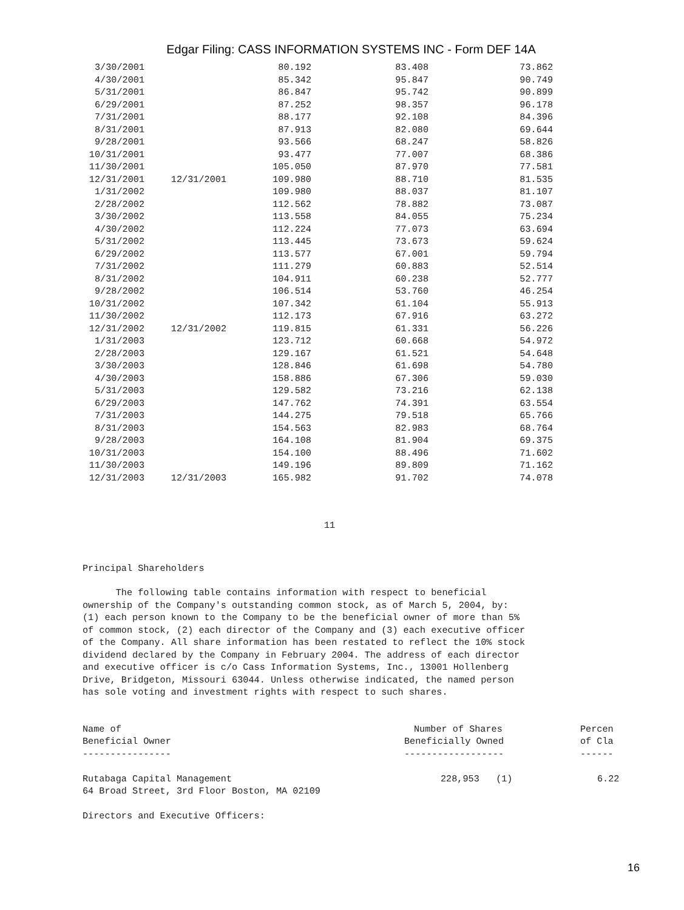Edgar Filing: CASS INFORMATION SYSTEMS INC - Form DEF 14A
| 3/30/2001 | | 80.192 | 83.408 | 73.862 |
| 4/30/2001 | | 85.342 | 95.847 | 90.749 |
| 5/31/2001 | | 86.847 | 95.742 | 90.899 |
| 6/29/2001 | | 87.252 | 98.357 | 96.178 |
| 7/31/2001 | | 88.177 | 92.108 | 84.396 |
| 8/31/2001 | | 87.913 | 82.080 | 69.644 |
| 9/28/2001 | | 93.566 | 68.247 | 58.826 |
| 10/31/2001 | | 93.477 | 77.007 | 68.386 |
| 11/30/2001 | | 105.050 | 87.970 | 77.581 |
| 12/31/2001 | 12/31/2001 | 109.980 | 88.710 | 81.535 |
| 1/31/2002 | | 109.980 | 88.037 | 81.107 |
| 2/28/2002 | | 112.562 | 78.882 | 73.087 |
| 3/30/2002 | | 113.558 | 84.055 | 75.234 |
| 4/30/2002 | | 112.224 | 77.073 | 63.694 |
| 5/31/2002 | | 113.445 | 73.673 | 59.624 |
| 6/29/2002 | | 113.577 | 67.001 | 59.794 |
| 7/31/2002 | | 111.279 | 60.883 | 52.514 |
| 8/31/2002 | | 104.911 | 60.238 | 52.777 |
| 9/28/2002 | | 106.514 | 53.760 | 46.254 |
| 10/31/2002 | | 107.342 | 61.104 | 55.913 |
| 11/30/2002 | | 112.173 | 67.916 | 63.272 |
| 12/31/2002 | 12/31/2002 | 119.815 | 61.331 | 56.226 |
| 1/31/2003 | | 123.712 | 60.668 | 54.972 |
| 2/28/2003 | | 129.167 | 61.521 | 54.648 |
| 3/30/2003 | | 128.846 | 61.698 | 54.780 |
| 4/30/2003 | | 158.886 | 67.306 | 59.030 |
| 5/31/2003 | | 129.582 | 73.216 | 62.138 |
| 6/29/2003 | | 147.762 | 74.391 | 63.554 |
| 7/31/2003 | | 144.275 | 79.518 | 65.766 |
| 8/31/2003 | | 154.563 | 82.983 | 68.764 |
| 9/28/2003 | | 164.108 | 81.904 | 69.375 |
| 10/31/2003 | | 154.100 | 88.496 | 71.602 |
| 11/30/2003 | | 149.196 | 89.809 | 71.162 |
| 12/31/2003 | 12/31/2003 | 165.982 | 91.702 | 74.078 |
11
Principal Shareholders
The following table contains information with respect to beneficial ownership of the Company's outstanding common stock, as of March 5, 2004, by: (1) each person known to the Company to be the beneficial owner of more than 5% of common stock, (2) each director of the Company and (3) each executive officer of the Company. All share information has been restated to reflect the 10% stock dividend declared by the Company in February 2004. The address of each director and executive officer is c/o Cass Information Systems, Inc., 13001 Hollenberg Drive, Bridgeton, Missouri 63044. Unless otherwise indicated, the named person has sole voting and investment rights with respect to such shares.
| Name of | Number of Shares | Percen |
| Beneficial Owner | Beneficially Owned | of Cla |
| ---------------- | ------------------ | ------ |
| Rutabaga Capital Management | 228,953 (1) | 6.22 |
| 64 Broad Street, 3rd Floor Boston, MA 02109 | | |
| Directors and Executive Officers: | | |
16